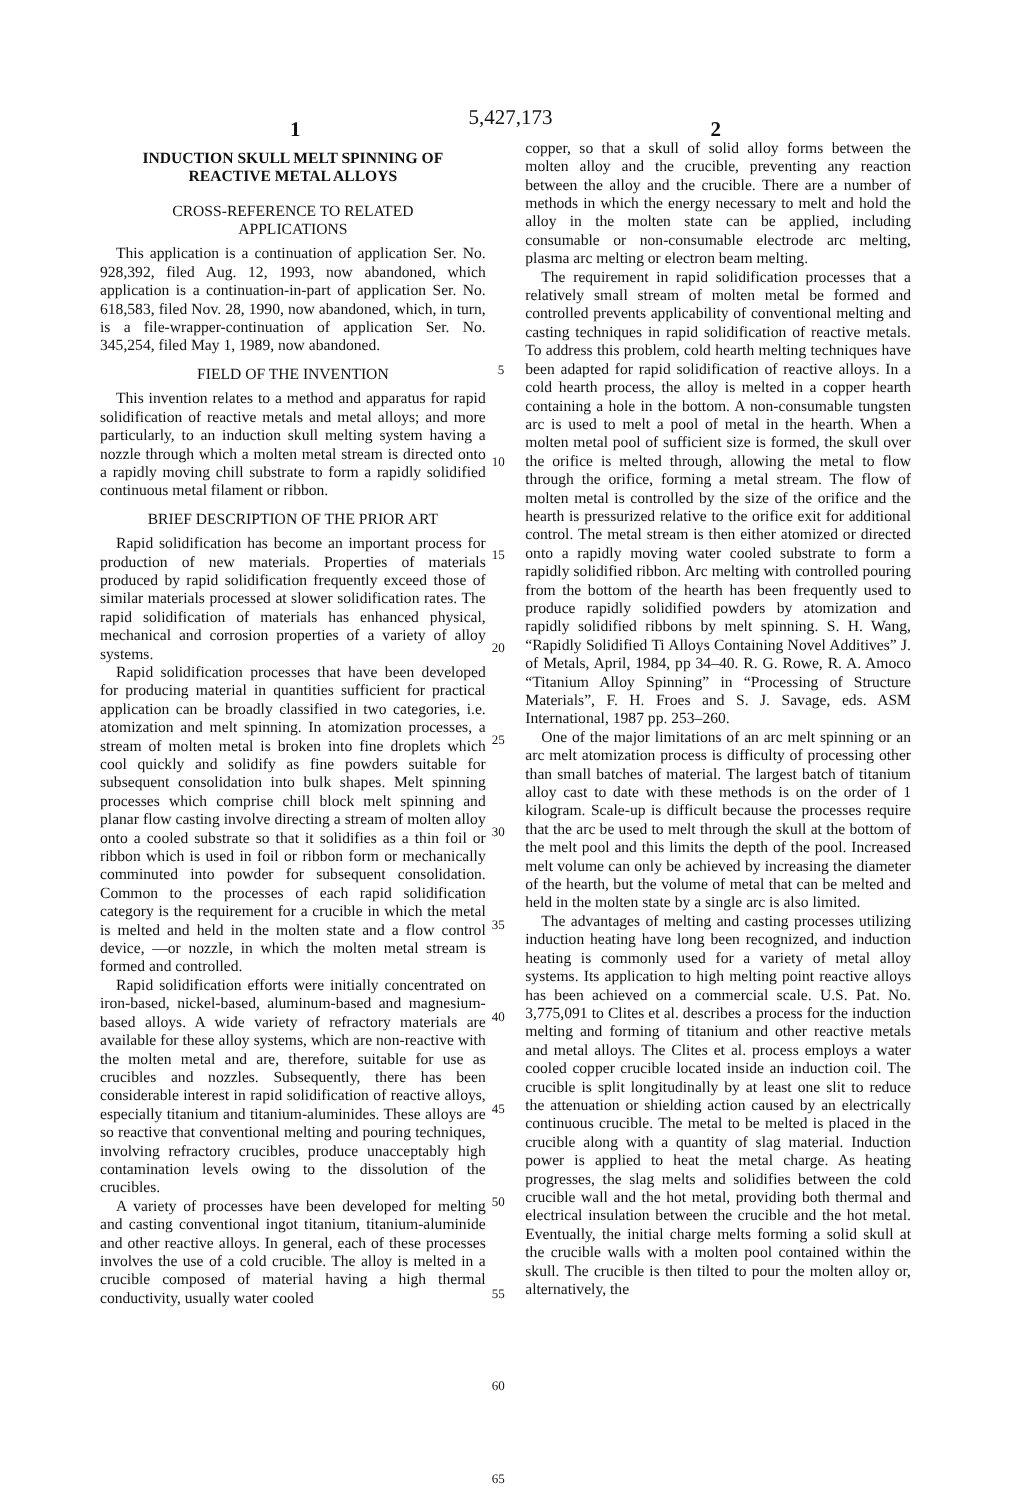5,427,173
1 2
INDUCTION SKULL MELT SPINNING OF
REACTIVE METAL ALLOYS
CROSS-REFERENCE TO RELATED
APPLICATIONS
This application is a continuation of application Ser. No. 928,392, filed Aug. 12, 1993, now abandoned, which application is a continuation-in-part of application Ser. No. 618,583, filed Nov. 28, 1990, now abandoned, which, in turn, is a file-wrapper-continuation of application Ser. No. 345,254, filed May 1, 1989, now abandoned.
FIELD OF THE INVENTION
This invention relates to a method and apparatus for rapid solidification of reactive metals and metal alloys; and more particularly, to an induction skull melting system having a nozzle through which a molten metal stream is directed onto a rapidly moving chill substrate to form a rapidly solidified continuous metal filament or ribbon.
BRIEF DESCRIPTION OF THE PRIOR ART
Rapid solidification has become an important process for production of new materials. Properties of materials produced by rapid solidification frequently exceed those of similar materials processed at slower solidification rates. The rapid solidification of materials has enhanced physical, mechanical and corrosion properties of a variety of alloy systems.
Rapid solidification processes that have been developed for producing material in quantities sufficient for practical application can be broadly classified in two categories, i.e. atomization and melt spinning. In atomization processes, a stream of molten metal is broken into fine droplets which cool quickly and solidify as fine powders suitable for subsequent consolidation into bulk shapes. Melt spinning processes which comprise chill block melt spinning and planar flow casting involve directing a stream of molten alloy onto a cooled substrate so that it solidifies as a thin foil or ribbon which is used in foil or ribbon form or mechanically comminuted into powder for subsequent consolidation. Common to the processes of each rapid solidification category is the requirement for a crucible in which the metal is melted and held in the molten state and a flow control device, —or nozzle, in which the molten metal stream is formed and controlled.
Rapid solidification efforts were initially concentrated on iron-based, nickel-based, aluminum-based and magnesium-based alloys. A wide variety of refractory materials are available for these alloy systems, which are non-reactive with the molten metal and are, therefore, suitable for use as crucibles and nozzles. Subsequently, there has been considerable interest in rapid solidification of reactive alloys, especially titanium and titanium-aluminides. These alloys are so reactive that conventional melting and pouring techniques, involving refractory crucibles, produce unacceptably high contamination levels owing to the dissolution of the crucibles.
A variety of processes have been developed for melting and casting conventional ingot titanium, titanium-aluminide and other reactive alloys. In general, each of these processes involves the use of a cold crucible. The alloy is melted in a crucible composed of material having a high thermal conductivity, usually water cooled
5
10
15
20
25
30
35
40
45
50
55
60
65
copper, so that a skull of solid alloy forms between the molten alloy and the crucible, preventing any reaction between the alloy and the crucible. There are a number of methods in which the energy necessary to melt and hold the alloy in the molten state can be applied, including consumable or non-consumable electrode arc melting, plasma arc melting or electron beam melting.
The requirement in rapid solidification processes that a relatively small stream of molten metal be formed and controlled prevents applicability of conventional melting and casting techniques in rapid solidification of reactive metals. To address this problem, cold hearth melting techniques have been adapted for rapid solidification of reactive alloys. In a cold hearth process, the alloy is melted in a copper hearth containing a hole in the bottom. A non-consumable tungsten arc is used to melt a pool of metal in the hearth. When a molten metal pool of sufficient size is formed, the skull over the orifice is melted through, allowing the metal to flow through the orifice, forming a metal stream. The flow of molten metal is controlled by the size of the orifice and the hearth is pressurized relative to the orifice exit for additional control. The metal stream is then either atomized or directed onto a rapidly moving water cooled substrate to form a rapidly solidified ribbon. Arc melting with controlled pouring from the bottom of the hearth has been frequently used to produce rapidly solidified powders by atomization and rapidly solidified ribbons by melt spinning. S. H. Wang, “Rapidly Solidified Ti Alloys Containing Novel Additives” J. of Metals, April, 1984, pp 34–40. R. G. Rowe, R. A. Amoco “Titanium Alloy Spinning” in “Processing of Structure Materials”, F. H. Froes and S. J. Savage, eds. ASM International, 1987 pp. 253–260.
One of the major limitations of an arc melt spinning or an arc melt atomization process is difficulty of processing other than small batches of material. The largest batch of titanium alloy cast to date with these methods is on the order of 1 kilogram. Scale-up is difficult because the processes require that the arc be used to melt through the skull at the bottom of the melt pool and this limits the depth of the pool. Increased melt volume can only be achieved by increasing the diameter of the hearth, but the volume of metal that can be melted and held in the molten state by a single arc is also limited.
The advantages of melting and casting processes utilizing induction heating have long been recognized, and induction heating is commonly used for a variety of metal alloy systems. Its application to high melting point reactive alloys has been achieved on a commercial scale. U.S. Pat. No. 3,775,091 to Clites et al. describes a process for the induction melting and forming of titanium and other reactive metals and metal alloys. The Clites et al. process employs a water cooled copper crucible located inside an induction coil. The crucible is split longitudinally by at least one slit to reduce the attenuation or shielding action caused by an electrically continuous crucible. The metal to be melted is placed in the crucible along with a quantity of slag material. Induction power is applied to heat the metal charge. As heating progresses, the slag melts and solidifies between the cold crucible wall and the hot metal, providing both thermal and electrical insulation between the crucible and the hot metal. Eventually, the initial charge melts forming a solid skull at the crucible walls with a molten pool contained within the skull. The crucible is then tilted to pour the molten alloy or, alternatively, the